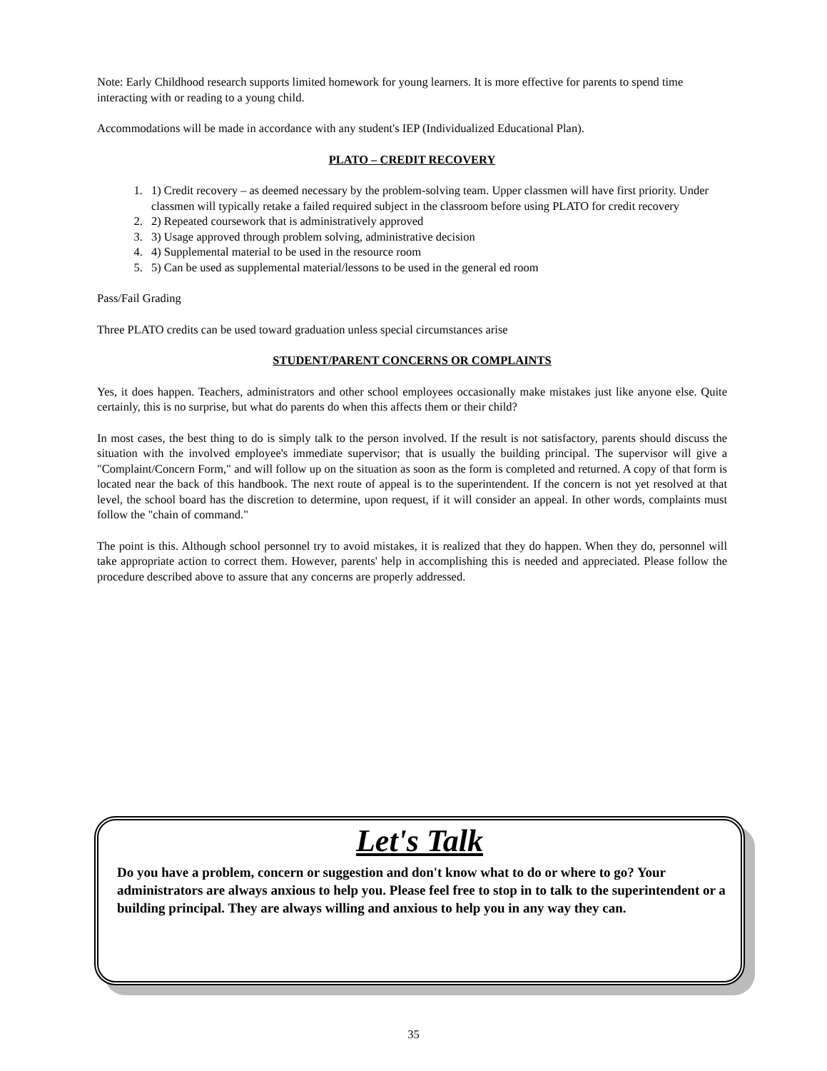Note: Early Childhood research supports limited homework for young learners. It is more effective for parents to spend time interacting with or reading to a young child.
Accommodations will be made in accordance with any student's IEP (Individualized Educational Plan).
PLATO – CREDIT RECOVERY
1. 1) Credit recovery – as deemed necessary by the problem-solving team. Upper classmen will have first priority. Under classmen will typically retake a failed required subject in the classroom before using PLATO for credit recovery
2. 2) Repeated coursework that is administratively approved
3. 3) Usage approved through problem solving, administrative decision
4. 4) Supplemental material to be used in the resource room
5. 5) Can be used as supplemental material/lessons to be used in the general ed room
Pass/Fail Grading
Three PLATO credits can be used toward graduation unless special circumstances arise
STUDENT/PARENT CONCERNS OR COMPLAINTS
Yes, it does happen. Teachers, administrators and other school employees occasionally make mistakes just like anyone else. Quite certainly, this is no surprise, but what do parents do when this affects them or their child?
In most cases, the best thing to do is simply talk to the person involved. If the result is not satisfactory, parents should discuss the situation with the involved employee's immediate supervisor; that is usually the building principal. The supervisor will give a "Complaint/Concern Form," and will follow up on the situation as soon as the form is completed and returned. A copy of that form is located near the back of this handbook. The next route of appeal is to the superintendent. If the concern is not yet resolved at that level, the school board has the discretion to determine, upon request, if it will consider an appeal. In other words, complaints must follow the "chain of command."
The point is this. Although school personnel try to avoid mistakes, it is realized that they do happen. When they do, personnel will take appropriate action to correct them. However, parents' help in accomplishing this is needed and appreciated. Please follow the procedure described above to assure that any concerns are properly addressed.
Let's Talk
Do you have a problem, concern or suggestion and don't know what to do or where to go? Your administrators are always anxious to help you. Please feel free to stop in to talk to the superintendent or a building principal. They are always willing and anxious to help you in any way they can.
35